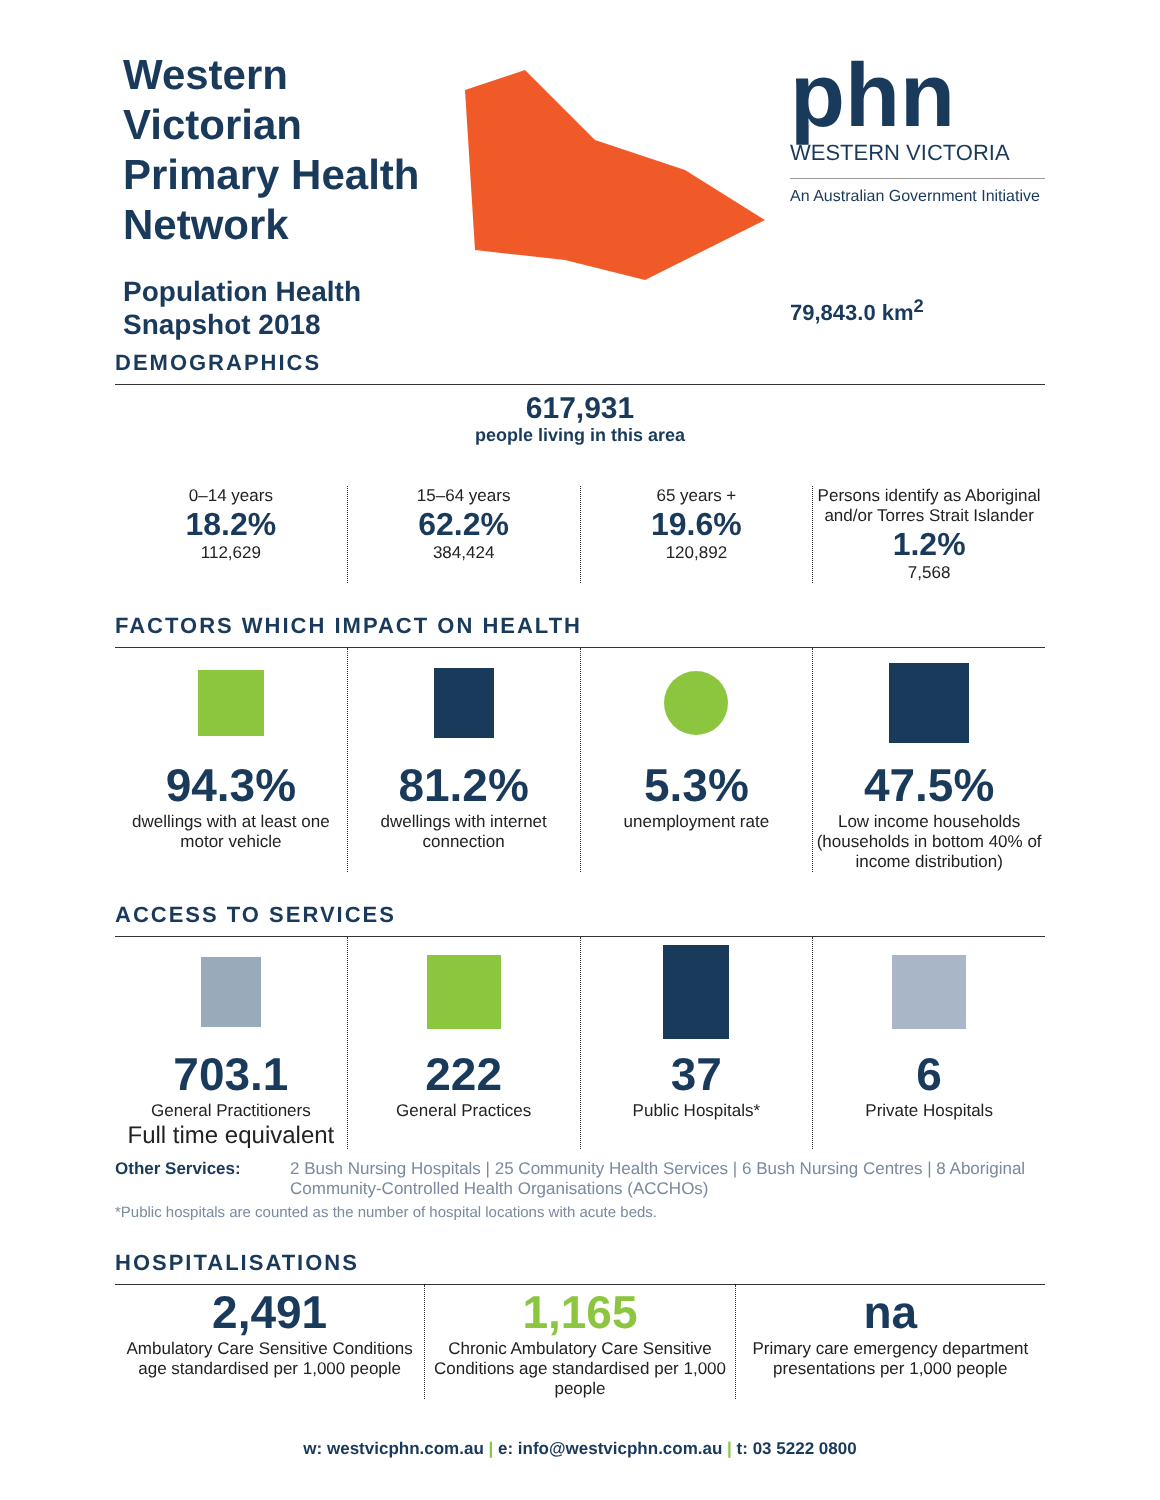Western Victorian Primary Health Network
Population Health Snapshot 2018
phn
WESTERN VICTORIA
An Australian Government Initiative
79,843.0 km<sup>2</sup>
DEMOGRAPHICS
617,931
people living in this area
0–14 years
18.2%
112,629
15–64 years
62.2%
384,424
65 years +
19.6%
120,892
Persons identify as Aboriginal and/or Torres Strait Islander
1.2%
7,568
FACTORS WHICH IMPACT ON HEALTH
94.3%
dwellings with at least one motor vehicle
81.2%
dwellings with internet connection
5.3%
unemployment rate
47.5%
Low income households (households in bottom 40% of income distribution)
ACCESS TO SERVICES
703.1
General Practitioners
Full time equivalent
222
General Practices
37
Public Hospitals*
6
Private Hospitals
Other Services: 2 Bush Nursing Hospitals | 25 Community Health Services | 6 Bush Nursing Centres | 8 Aboriginal Community-Controlled Health Organisations (ACCHOs)
*Public hospitals are counted as the number of hospital locations with acute beds.
HOSPITALISATIONS
2,491
Ambulatory Care Sensitive Conditions age standardised per 1,000 people
1,165
Chronic Ambulatory Care Sensitive Conditions age standardised per 1,000 people
na
Primary care emergency department presentations per 1,000 people
w: westvicphn.com.au | e: info@westvicphn.com.au | t: 03 5222 0800